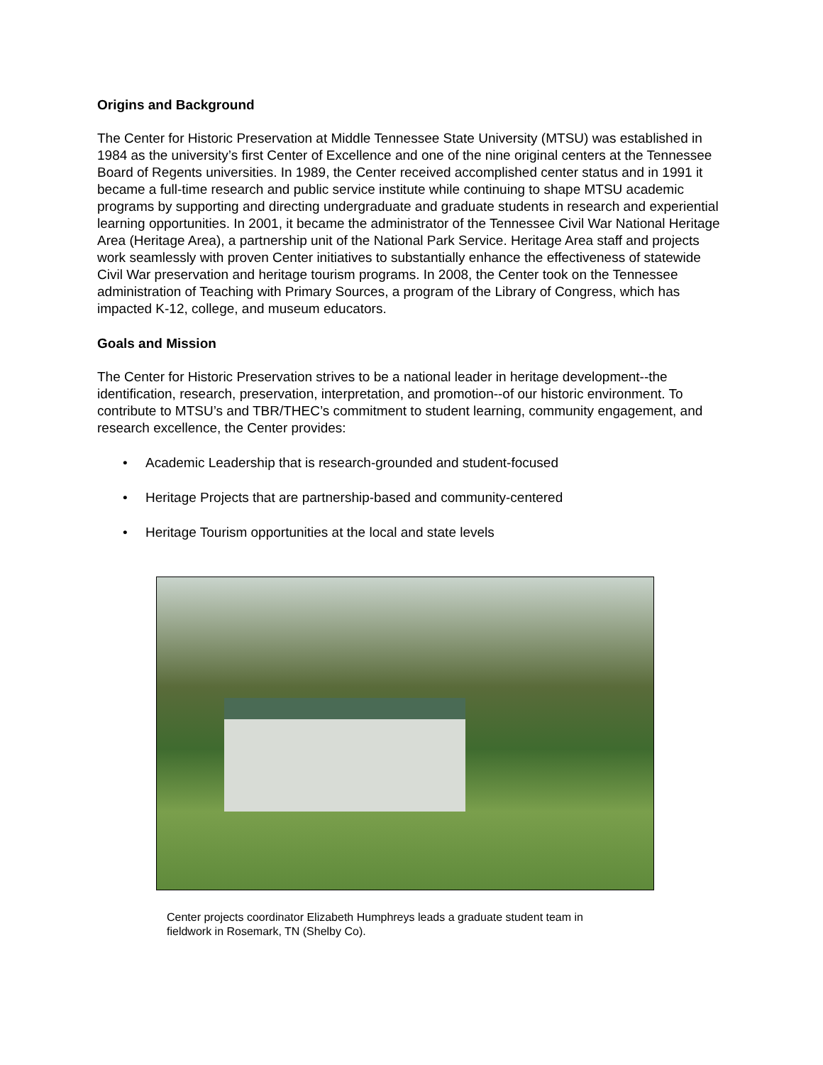Origins and Background
The Center for Historic Preservation at Middle Tennessee State University (MTSU) was established in 1984 as the university’s first Center of Excellence and one of the nine original centers at the Tennessee Board of Regents universities. In 1989, the Center received accomplished center status and in 1991 it became a full-time research and public service institute while continuing to shape MTSU academic programs by supporting and directing undergraduate and graduate students in research and experiential learning opportunities. In 2001, it became the administrator of the Tennessee Civil War National Heritage Area (Heritage Area), a partnership unit of the National Park Service. Heritage Area staff and projects work seamlessly with proven Center initiatives to substantially enhance the effectiveness of statewide Civil War preservation and heritage tourism programs. In 2008, the Center took on the Tennessee administration of Teaching with Primary Sources, a program of the Library of Congress, which has impacted K-12, college, and museum educators.
Goals and Mission
The Center for Historic Preservation strives to be a national leader in heritage development--the identification, research, preservation, interpretation, and promotion--of our historic environment. To contribute to MTSU’s and TBR/THEC’s commitment to student learning, community engagement, and research excellence, the Center provides:
• Academic Leadership that is research-grounded and student-focused
• Heritage Projects that are partnership-based and community-centered
• Heritage Tourism opportunities at the local and state levels
Center projects coordinator Elizabeth Humphreys leads a graduate student team in fieldwork in Rosemark, TN (Shelby Co).